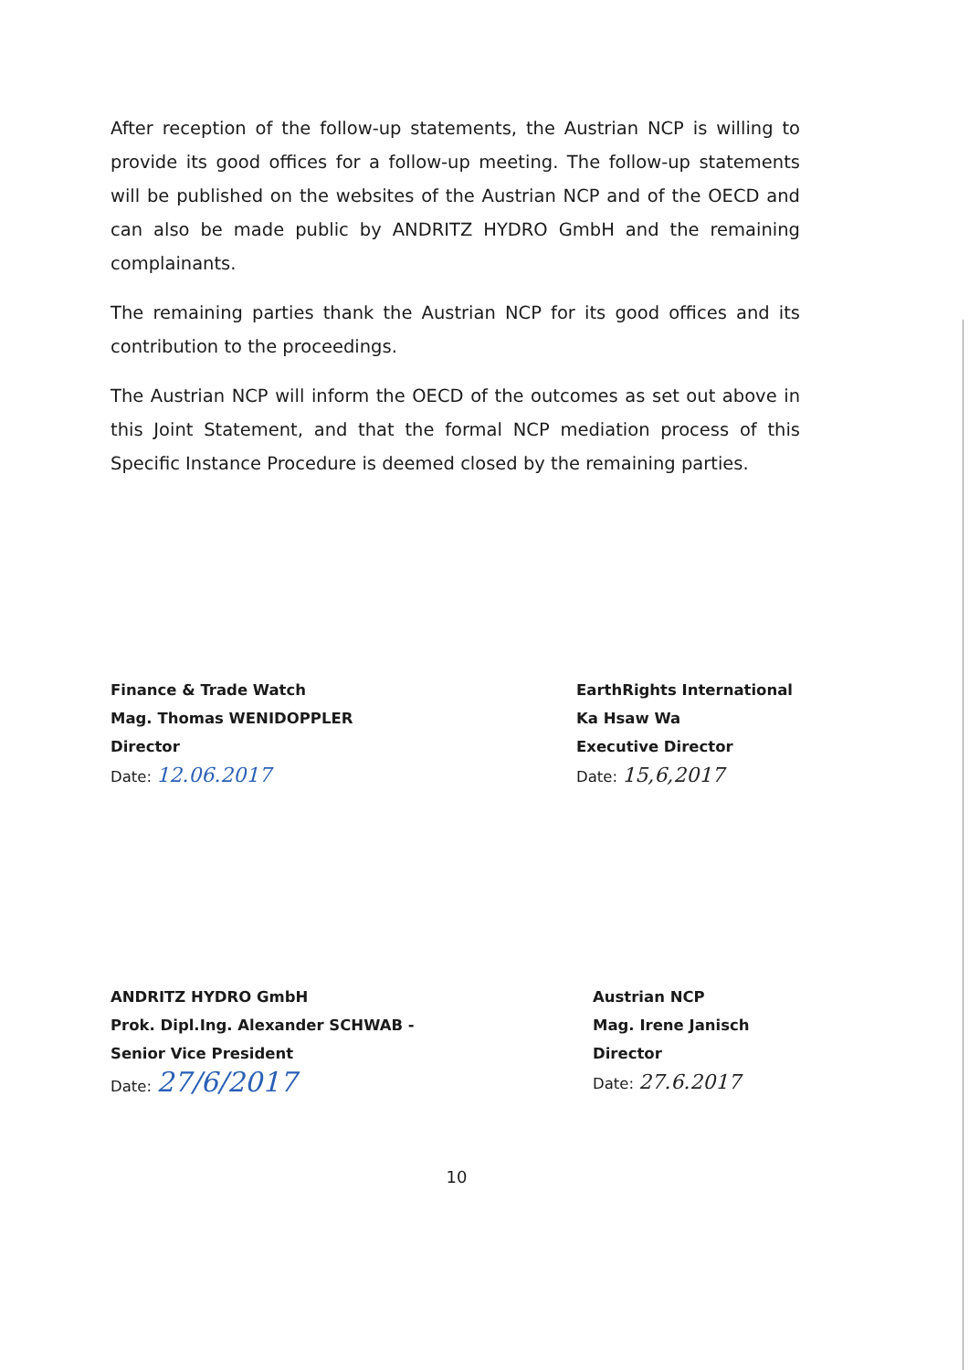After reception of the follow-up statements, the Austrian NCP is willing to provide its good offices for a follow-up meeting. The follow-up statements will be published on the websites of the Austrian NCP and of the OECD and can also be made public by ANDRITZ HYDRO GmbH and the remaining complainants.
The remaining parties thank the Austrian NCP for its good offices and its contribution to the proceedings.
The Austrian NCP will inform the OECD of the outcomes as set out above in this Joint Statement, and that the formal NCP mediation process of this Specific Instance Procedure is deemed closed by the remaining parties.
Finance & Trade Watch
Mag. Thomas WENIDOPPLER
Director
Date: 12.06.2017
EarthRights International
Ka Hsaw Wa
Executive Director
Date: 15,6,2017
ANDRITZ HYDRO GmbH
Prok. Dipl.Ing. Alexander SCHWAB -
Senior Vice President
Date: 27/6/2017
Austrian NCP
Mag. Irene Janisch
Director
Date: 27.6.2017
10